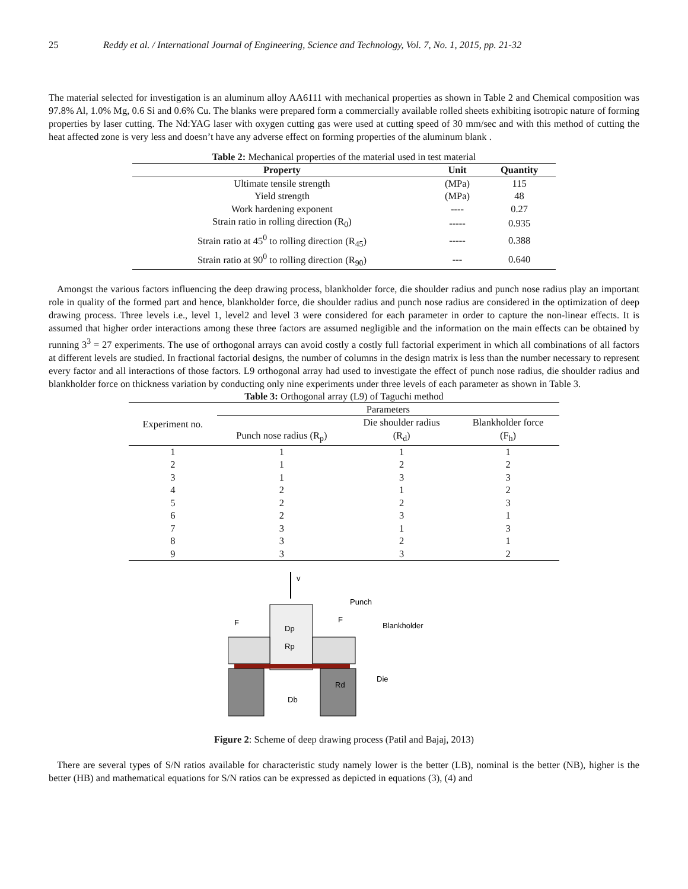25 Reddy et al. / International Journal of Engineering, Science and Technology, Vol. 7, No. 1, 2015, pp. 21-32
The material selected for investigation is an aluminum alloy AA6111 with mechanical properties as shown in Table 2 and Chemical composition was 97.8% Al, 1.0% Mg, 0.6 Si and 0.6% Cu. The blanks were prepared form a commercially available rolled sheets exhibiting isotropic nature of forming properties by laser cutting. The Nd:YAG laser with oxygen cutting gas were used at cutting speed of 30 mm/sec and with this method of cutting the heat affected zone is very less and doesn’t have any adverse effect on forming properties of the aluminum blank .
Table 2: Mechanical properties of the material used in test material
| Property | Unit | Quantity |
| --- | --- | --- |
| Ultimate tensile strength | (MPa) | 115 |
| Yield strength | (MPa) | 48 |
| Work hardening exponent | ---- | 0.27 |
| Strain ratio in rolling direction (R<sub>0</sub>) | ----- | 0.935 |
| Strain ratio at 45<sup>0</sup> to rolling direction (R<sub>45</sub>) | ----- | 0.388 |
| Strain ratio at 90<sup>0</sup> to rolling direction (R<sub>90</sub>) | --- | 0.640 |
Amongst the various factors influencing the deep drawing process, blankholder force, die shoulder radius and punch nose radius play an important role in quality of the formed part and hence, blankholder force, die shoulder radius and punch nose radius are considered in the optimization of deep drawing process. Three levels i.e., level 1, level2 and level 3 were considered for each parameter in order to capture the non-linear effects. It is assumed that higher order interactions among these three factors are assumed negligible and the information on the main effects can be obtained by running 3<sup>3</sup> = 27 experiments. The use of orthogonal arrays can avoid costly a costly full factorial experiment in which all combinations of all factors at different levels are studied. In fractional factorial designs, the number of columns in the design matrix is less than the number necessary to represent every factor and all interactions of those factors. L9 orthogonal array had used to investigate the effect of punch nose radius, die shoulder radius and blankholder force on thickness variation by conducting only nine experiments under three levels of each parameter as shown in Table 3.
Table 3: Orthogonal array (L9) of Taguchi method
| Experiment no. | Parameters | | |
| | Punch nose radius (R<sub>p</sub>) | Die shoulder radius | Blankholder force |
| | | (R<sub>d</sub>) | (F<sub>h</sub>) |
| 1 | 1 | 1 | 1 |
| 2 | 1 | 2 | 2 |
| 3 | 1 | 3 | 3 |
| 4 | 2 | 1 | 2 |
| 5 | 2 | 2 | 3 |
| 6 | 2 | 3 | 1 |
| 7 | 3 | 1 | 3 |
| 8 | 3 | 2 | 1 |
| 9 | 3 | 3 | 2 |
v
Punch
Blankholder
Die
F
F
Dp
Rp
Rd
Db
Figure 2: Scheme of deep drawing process (Patil and Bajaj, 2013)
There are several types of S/N ratios available for characteristic study namely lower is the better (LB), nominal is the better (NB), higher is the better (HB) and mathematical equations for S/N ratios can be expressed as depicted in equations (3), (4) and